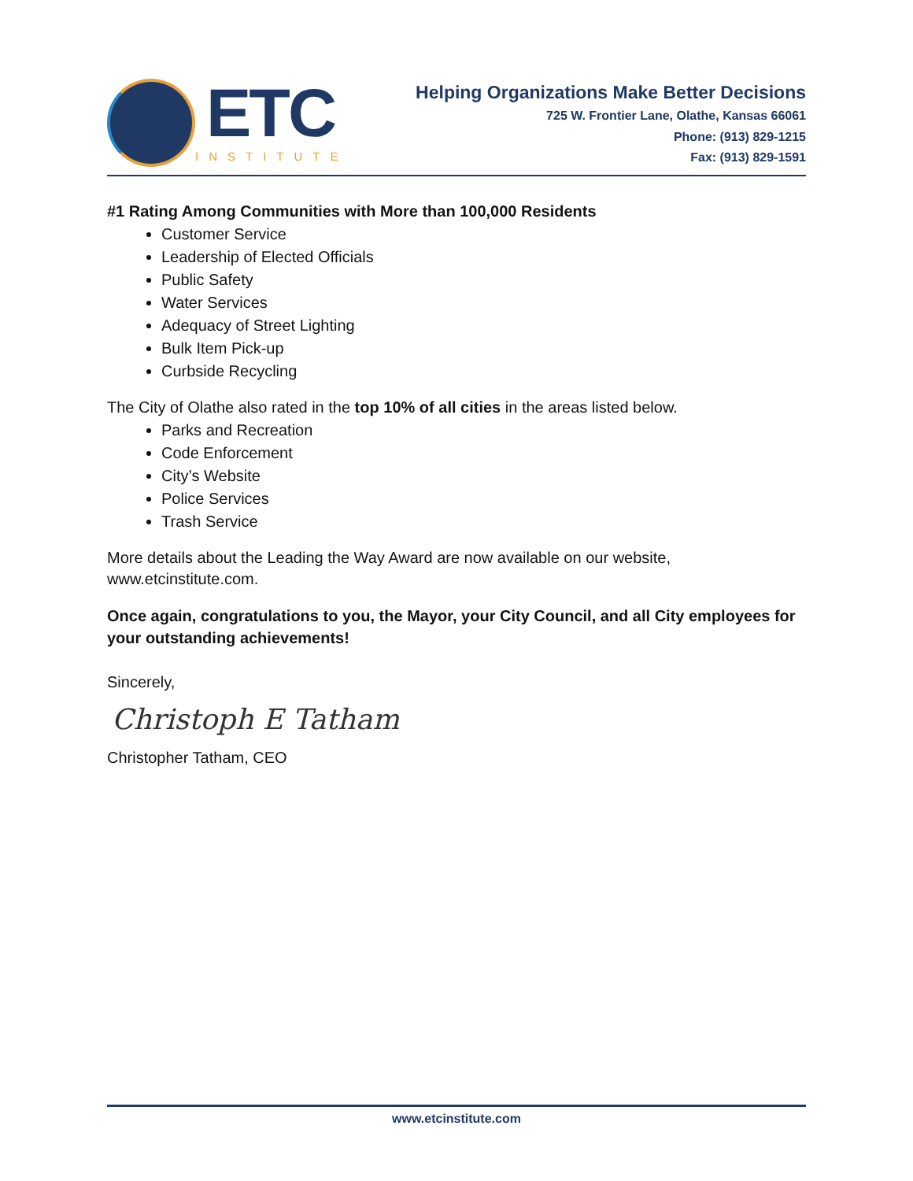ETC
INSTITUTE
Helping Organizations Make Better Decisions
725 W. Frontier Lane, Olathe, Kansas 66061
Phone: (913) 829-1215
Fax: (913) 829-1591
#1 Rating Among Communities with More than 100,000 Residents
Customer Service
Leadership of Elected Officials
Public Safety
Water Services
Adequacy of Street Lighting
Bulk Item Pick-up
Curbside Recycling
The City of Olathe also rated in the top 10% of all cities in the areas listed below.
Parks and Recreation
Code Enforcement
City’s Website
Police Services
Trash Service
More details about the Leading the Way Award are now available on our website, www.etcinstitute.com.
Once again, congratulations to you, the Mayor, your City Council, and all City employees for your outstanding achievements!
Sincerely,
Christoph E Tatham
Christopher Tatham, CEO
www.etcinstitute.com